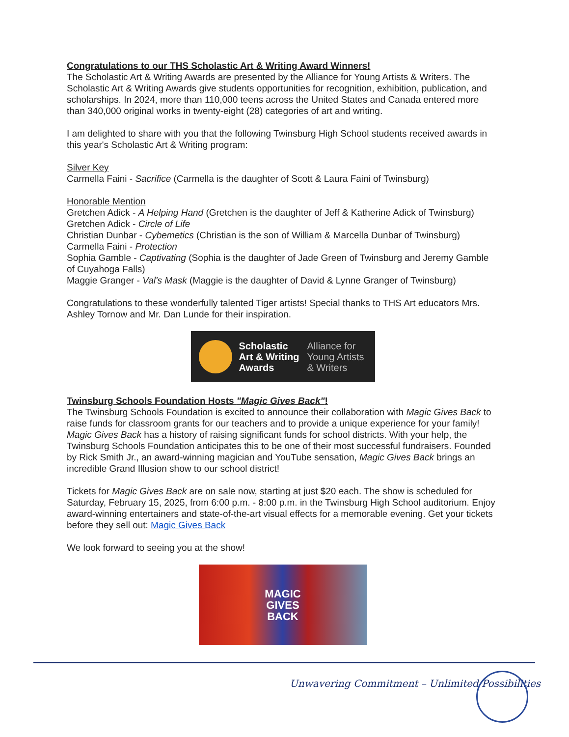Congratulations to our THS Scholastic Art & Writing Award Winners!
The Scholastic Art & Writing Awards are presented by the Alliance for Young Artists & Writers. The Scholastic Art & Writing Awards give students opportunities for recognition, exhibition, publication, and scholarships. In 2024, more than 110,000 teens across the United States and Canada entered more than 340,000 original works in twenty-eight (28) categories of art and writing.
I am delighted to share with you that the following Twinsburg High School students received awards in this year's Scholastic Art & Writing program:
Silver Key
Carmella Faini - Sacrifice (Carmella is the daughter of Scott & Laura Faini of Twinsburg)
Honorable Mention
Gretchen Adick - A Helping Hand (Gretchen is the daughter of Jeff & Katherine Adick of Twinsburg)
Gretchen Adick - Circle of Life
Christian Dunbar - Cybemetics (Christian is the son of William & Marcella Dunbar of Twinsburg)
Carmella Faini - Protection
Sophia Gamble - Captivating (Sophia is the daughter of Jade Green of Twinsburg and Jeremy Gamble of Cuyahoga Falls)
Maggie Granger - Val's Mask (Maggie is the daughter of David & Lynne Granger of Twinsburg)
Congratulations to these wonderfully talented Tiger artists! Special thanks to THS Art educators Mrs. Ashley Tornow and Mr. Dan Lunde for their inspiration.
Scholastic
Art & Writing
Awards
Alliance for
Young Artists
& Writers
Twinsburg Schools Foundation Hosts "Magic Gives Back"!
The Twinsburg Schools Foundation is excited to announce their collaboration with Magic Gives Back to raise funds for classroom grants for our teachers and to provide a unique experience for your family! Magic Gives Back has a history of raising significant funds for school districts. With your help, the Twinsburg Schools Foundation anticipates this to be one of their most successful fundraisers. Founded by Rick Smith Jr., an award-winning magician and YouTube sensation, Magic Gives Back brings an incredible Grand Illusion show to our school district!
Tickets for Magic Gives Back are on sale now, starting at just $20 each. The show is scheduled for Saturday, February 15, 2025, from 6:00 p.m. - 8:00 p.m. in the Twinsburg High School auditorium. Enjoy award-winning entertainers and state-of-the-art visual effects for a memorable evening. Get your tickets before they sell out: Magic Gives Back
We look forward to seeing you at the show!
MAGIC
GIVES
BACK
Unwavering Commitment – Unlimited Possibilities